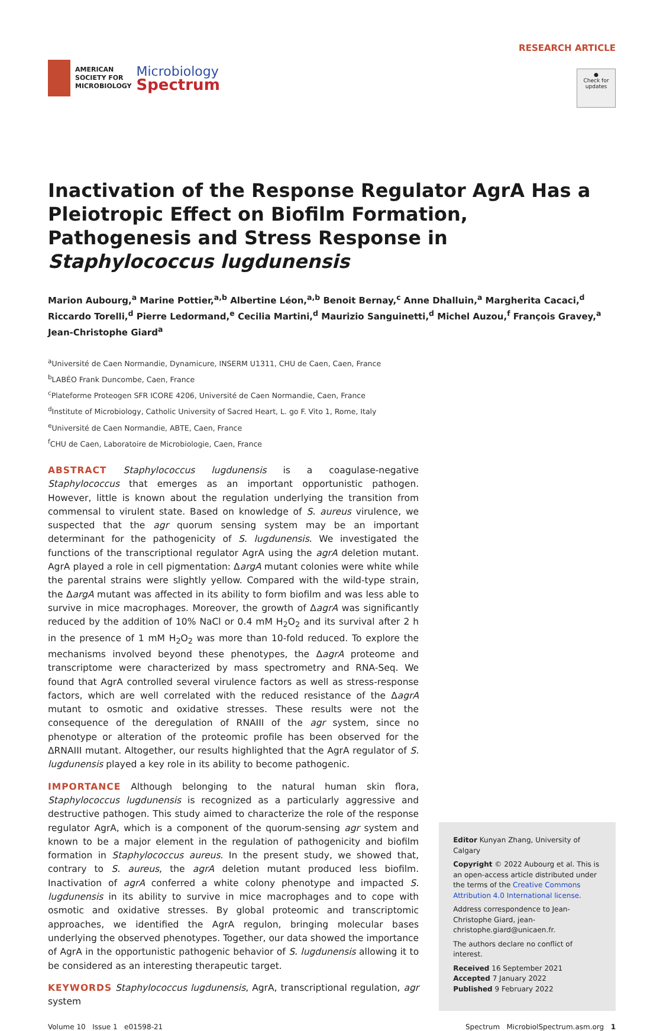AMERICAN
SOCIETY FOR
MICROBIOLOGY
Microbiology
Spectrum
RESEARCH ARTICLE
●
Check for updates
Inactivation of the Response Regulator AgrA Has a Pleiotropic Effect on Biofilm Formation, Pathogenesis and Stress Response in Staphylococcus lugdunensis
Marion Aubourg,<sup>a</sup> Marine Pottier,<sup>a,b</sup> Albertine Léon,<sup>a,b</sup> Benoit Bernay,<sup>c</sup> Anne Dhalluin,<sup>a</sup> Margherita Cacaci,<sup>d</sup> Riccardo Torelli,<sup>d</sup> Pierre Ledormand,<sup>e</sup> Cecilia Martini,<sup>d</sup> Maurizio Sanguinetti,<sup>d</sup> Michel Auzou,<sup>f</sup> François Gravey,<sup>a</sup> Jean-Christophe Giard<sup>a</sup>
<sup>a</sup> Université de Caen Normandie, Dynamicure, INSERM U1311, CHU de Caen, Caen, France
<sup>b</sup> LABÉO Frank Duncombe, Caen, France
<sup>c</sup> Plateforme Proteogen SFR ICORE 4206, Université de Caen Normandie, Caen, France
<sup>d</sup> Institute of Microbiology, Catholic University of Sacred Heart, L. go F. Vito 1, Rome, Italy
<sup>e</sup> Université de Caen Normandie, ABTE, Caen, France
<sup>f</sup> CHU de Caen, Laboratoire de Microbiologie, Caen, France
ABSTRACT Staphylococcus lugdunensis is a coagulase-negative Staphylococcus that emerges as an important opportunistic pathogen. However, little is known about the regulation underlying the transition from commensal to virulent state. Based on knowledge of S. aureus virulence, we suspected that the agr quorum sensing system may be an important determinant for the pathogenicity of S. lugdunensis. We investigated the functions of the transcriptional regulator AgrA using the agrA deletion mutant. AgrA played a role in cell pigmentation: ΔargA mutant colonies were white while the parental strains were slightly yellow. Compared with the wild-type strain, the ΔargA mutant was affected in its ability to form biofilm and was less able to survive in mice macrophages. Moreover, the growth of ΔagrA was significantly reduced by the addition of 10% NaCl or 0.4 mM H<sub>2</sub>O<sub>2</sub> and its survival after 2 h in the presence of 1 mM H<sub>2</sub>O<sub>2</sub> was more than 10-fold reduced. To explore the mechanisms involved beyond these phenotypes, the ΔagrA proteome and transcriptome were characterized by mass spectrometry and RNA-Seq. We found that AgrA controlled several virulence factors as well as stress-response factors, which are well correlated with the reduced resistance of the ΔagrA mutant to osmotic and oxidative stresses. These results were not the consequence of the deregulation of RNAIII of the agr system, since no phenotype or alteration of the proteomic profile has been observed for the ΔRNAIII mutant. Altogether, our results highlighted that the AgrA regulator of S. lugdunensis played a key role in its ability to become pathogenic.
IMPORTANCE Although belonging to the natural human skin flora, Staphylococcus lugdunensis is recognized as a particularly aggressive and destructive pathogen. This study aimed to characterize the role of the response regulator AgrA, which is a component of the quorum-sensing agr system and known to be a major element in the regulation of pathogenicity and biofilm formation in Staphylococcus aureus. In the present study, we showed that, contrary to S. aureus, the agrA deletion mutant produced less biofilm. Inactivation of agrA conferred a white colony phenotype and impacted S. lugdunensis in its ability to survive in mice macrophages and to cope with osmotic and oxidative stresses. By global proteomic and transcriptomic approaches, we identified the AgrA regulon, bringing molecular bases underlying the observed phenotypes. Together, our data showed the importance of AgrA in the opportunistic pathogenic behavior of S. lugdunensis allowing it to be considered as an interesting therapeutic target.
KEYWORDS Staphylococcus lugdunensis, AgrA, transcriptional regulation, agr system
Editor Kunyan Zhang, University of Calgary
Copyright © 2022 Aubourg et al. This is an open-access article distributed under the terms of the Creative Commons Attribution 4.0 International license.
Address correspondence to Jean-Christophe Giard, jean-christophe.giard@unicaen.fr.
The authors declare no conflict of interest.
Received 16 September 2021
Accepted 7 January 2022
Published 9 February 2022
Volume 10 Issue 1 e01598-21 Spectrum MicrobiolSpectrum.asm.org 1